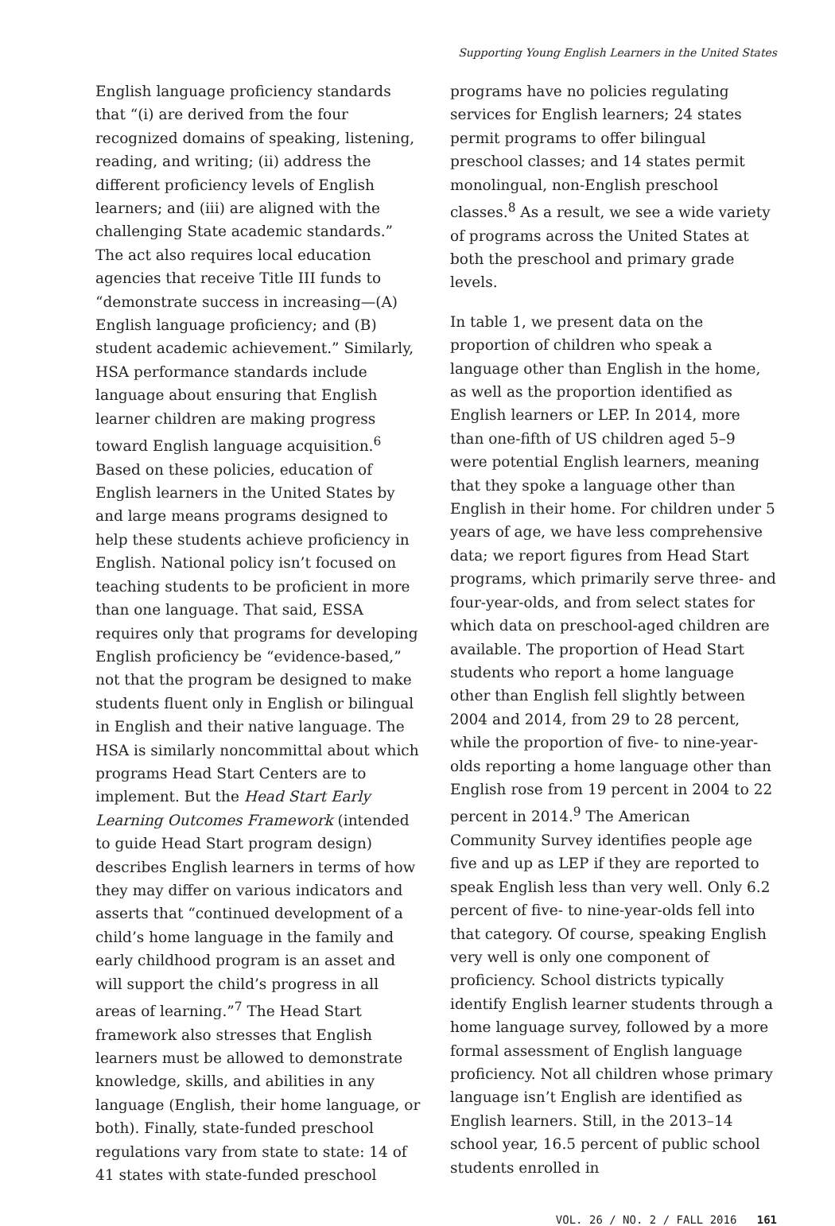Supporting Young English Learners in the United States
English language proficiency standards that “(i) are derived from the four recognized domains of speaking, listening, reading, and writing; (ii) address the different proficiency levels of English learners; and (iii) are aligned with the challenging State academic standards.” The act also requires local education agencies that receive Title III funds to “demonstrate success in increasing—(A) English language proficiency; and (B) student academic achievement.” Similarly, HSA performance standards include language about ensuring that English learner children are making progress toward English language acquisition.<sup>6</sup> Based on these policies, education of English learners in the United States by and large means programs designed to help these students achieve proficiency in English. National policy isn’t focused on teaching students to be proficient in more than one language. That said, ESSA requires only that programs for developing English proficiency be “evidence-based,” not that the program be designed to make students fluent only in English or bilingual in English and their native language. The HSA is similarly noncommittal about which programs Head Start Centers are to implement. But the Head Start Early Learning Outcomes Framework (intended to guide Head Start program design) describes English learners in terms of how they may differ on various indicators and asserts that “continued development of a child’s home language in the family and early childhood program is an asset and will support the child’s progress in all areas of learning.”<sup>7</sup> The Head Start framework also stresses that English learners must be allowed to demonstrate knowledge, skills, and abilities in any language (English, their home language, or both). Finally, state-funded preschool regulations vary from state to state: 14 of 41 states with state-funded preschool
programs have no policies regulating services for English learners; 24 states permit programs to offer bilingual preschool classes; and 14 states permit monolingual, non-English preschool classes.<sup>8</sup> As a result, we see a wide variety of programs across the United States at both the preschool and primary grade levels.
In table 1, we present data on the proportion of children who speak a language other than English in the home, as well as the proportion identified as English learners or LEP. In 2014, more than one-fifth of US children aged 5–9 were potential English learners, meaning that they spoke a language other than English in their home. For children under 5 years of age, we have less comprehensive data; we report figures from Head Start programs, which primarily serve three- and four-year-olds, and from select states for which data on preschool-aged children are available. The proportion of Head Start students who report a home language other than English fell slightly between 2004 and 2014, from 29 to 28 percent, while the proportion of five- to nine-year-olds reporting a home language other than English rose from 19 percent in 2004 to 22 percent in 2014.<sup>9</sup> The American Community Survey identifies people age five and up as LEP if they are reported to speak English less than very well. Only 6.2 percent of five- to nine-year-olds fell into that category. Of course, speaking English very well is only one component of proficiency. School districts typically identify English learner students through a home language survey, followed by a more formal assessment of English language proficiency. Not all children whose primary language isn’t English are identified as English learners. Still, in the 2013–14 school year, 16.5 percent of public school students enrolled in
VOL. 26 / NO. 2 / FALL 2016 161